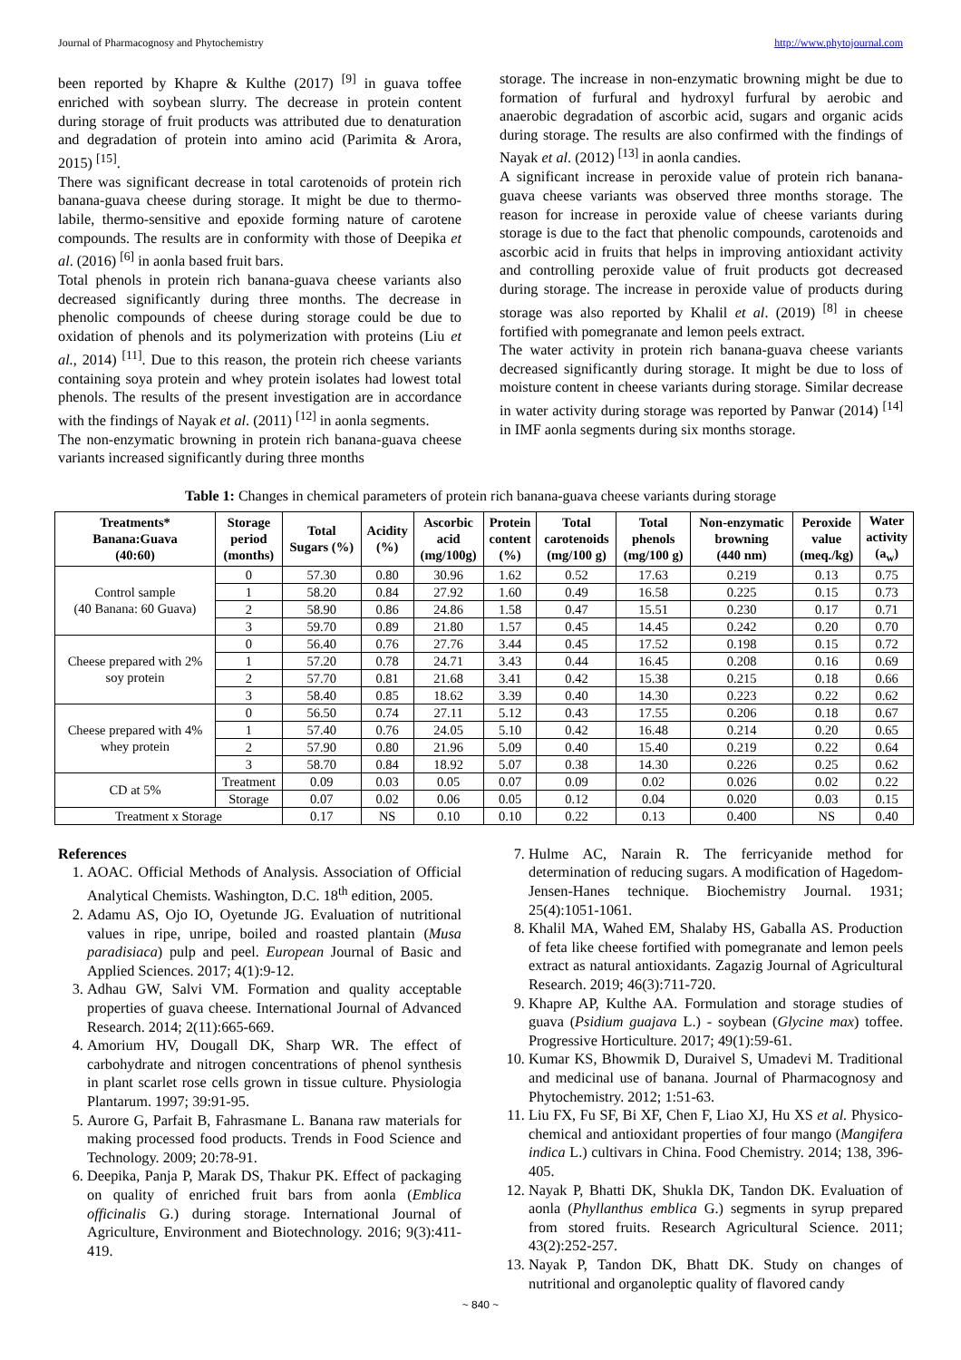Journal of Pharmacognosy and Phytochemistry http://www.phytojournal.com
been reported by Khapre & Kulthe (2017) <sup>[9]</sup> in guava toffee enriched with soybean slurry. The decrease in protein content during storage of fruit products was attributed due to denaturation and degradation of protein into amino acid (Parimita & Arora, 2015) <sup>[15]</sup>.
There was significant decrease in total carotenoids of protein rich banana-guava cheese during storage. It might be due to thermo-labile, thermo-sensitive and epoxide forming nature of carotene compounds. The results are in conformity with those of Deepika et al. (2016) <sup>[6]</sup> in aonla based fruit bars.
Total phenols in protein rich banana-guava cheese variants also decreased significantly during three months. The decrease in phenolic compounds of cheese during storage could be due to oxidation of phenols and its polymerization with proteins (Liu et al., 2014) <sup>[11]</sup>. Due to this reason, the protein rich cheese variants containing soya protein and whey protein isolates had lowest total phenols. The results of the present investigation are in accordance with the findings of Nayak et al. (2011) <sup>[12]</sup> in aonla segments.
The non-enzymatic browning in protein rich banana-guava cheese variants increased significantly during three months
storage. The increase in non-enzymatic browning might be due to formation of furfural and hydroxyl furfural by aerobic and anaerobic degradation of ascorbic acid, sugars and organic acids during storage. The results are also confirmed with the findings of Nayak et al. (2012) <sup>[13]</sup> in aonla candies.
A significant increase in peroxide value of protein rich banana-guava cheese variants was observed three months storage. The reason for increase in peroxide value of cheese variants during storage is due to the fact that phenolic compounds, carotenoids and ascorbic acid in fruits that helps in improving antioxidant activity and controlling peroxide value of fruit products got decreased during storage. The increase in peroxide value of products during storage was also reported by Khalil et al. (2019) <sup>[8]</sup> in cheese fortified with pomegranate and lemon peels extract.
The water activity in protein rich banana-guava cheese variants decreased significantly during storage. It might be due to loss of moisture content in cheese variants during storage. Similar decrease in water activity during storage was reported by Panwar (2014) <sup>[14]</sup> in IMF aonla segments during six months storage.
Table 1: Changes in chemical parameters of protein rich banana-guava cheese variants during storage
| Treatments* Banana:Guava (40:60) | Storage period (months) | Total Sugars (%) | Acidity (%) | Ascorbic acid (mg/100g) | Protein content (%) | Total carotenoids (mg/100 g) | Total phenols (mg/100 g) | Non-enzymatic browning (440 nm) | Peroxide value (meq./kg) | Water activity (a<sub>w</sub>) |
| --- | --- | --- | --- | --- | --- | --- | --- | --- | --- | --- |
| Control sample (40 Banana: 60 Guava) | 0 | 57.30 | 0.80 | 30.96 | 1.62 | 0.52 | 17.63 | 0.219 | 0.13 | 0.75 |
| | 1 | 58.20 | 0.84 | 27.92 | 1.60 | 0.49 | 16.58 | 0.225 | 0.15 | 0.73 |
| | 2 | 58.90 | 0.86 | 24.86 | 1.58 | 0.47 | 15.51 | 0.230 | 0.17 | 0.71 |
| | 3 | 59.70 | 0.89 | 21.80 | 1.57 | 0.45 | 14.45 | 0.242 | 0.20 | 0.70 |
| Cheese prepared with 2% soy protein | 0 | 56.40 | 0.76 | 27.76 | 3.44 | 0.45 | 17.52 | 0.198 | 0.15 | 0.72 |
| | 1 | 57.20 | 0.78 | 24.71 | 3.43 | 0.44 | 16.45 | 0.208 | 0.16 | 0.69 |
| | 2 | 57.70 | 0.81 | 21.68 | 3.41 | 0.42 | 15.38 | 0.215 | 0.18 | 0.66 |
| | 3 | 58.40 | 0.85 | 18.62 | 3.39 | 0.40 | 14.30 | 0.223 | 0.22 | 0.62 |
| Cheese prepared with 4% whey protein | 0 | 56.50 | 0.74 | 27.11 | 5.12 | 0.43 | 17.55 | 0.206 | 0.18 | 0.67 |
| | 1 | 57.40 | 0.76 | 24.05 | 5.10 | 0.42 | 16.48 | 0.214 | 0.20 | 0.65 |
| | 2 | 57.90 | 0.80 | 21.96 | 5.09 | 0.40 | 15.40 | 0.219 | 0.22 | 0.64 |
| | 3 | 58.70 | 0.84 | 18.92 | 5.07 | 0.38 | 14.30 | 0.226 | 0.25 | 0.62 |
| CD at 5% | Treatment | 0.09 | 0.03 | 0.05 | 0.07 | 0.09 | 0.02 | 0.026 | 0.02 | 0.22 |
| | Storage | 0.07 | 0.02 | 0.06 | 0.05 | 0.12 | 0.04 | 0.020 | 0.03 | 0.15 |
| Treatment x Storage | | 0.17 | NS | 0.10 | 0.10 | 0.22 | 0.13 | 0.400 | NS | 0.40 |
References
1. AOAC. Official Methods of Analysis. Association of Official Analytical Chemists. Washington, D.C. 18<sup>th</sup> edition, 2005.
2. Adamu AS, Ojo IO, Oyetunde JG. Evaluation of nutritional values in ripe, unripe, boiled and roasted plantain (Musa paradisiaca) pulp and peel. European Journal of Basic and Applied Sciences. 2017; 4(1):9-12.
3. Adhau GW, Salvi VM. Formation and quality acceptable properties of guava cheese. International Journal of Advanced Research. 2014; 2(11):665-669.
4. Amorium HV, Dougall DK, Sharp WR. The effect of carbohydrate and nitrogen concentrations of phenol synthesis in plant scarlet rose cells grown in tissue culture. Physiologia Plantarum. 1997; 39:91-95.
5. Aurore G, Parfait B, Fahrasmane L. Banana raw materials for making processed food products. Trends in Food Science and Technology. 2009; 20:78-91.
6. Deepika, Panja P, Marak DS, Thakur PK. Effect of packaging on quality of enriched fruit bars from aonla (Emblica officinalis G.) during storage. International Journal of Agriculture, Environment and Biotechnology. 2016; 9(3):411-419.
7. Hulme AC, Narain R. The ferricyanide method for determination of reducing sugars. A modification of Hagedom-Jensen-Hanes technique. Biochemistry Journal. 1931; 25(4):1051-1061.
8. Khalil MA, Wahed EM, Shalaby HS, Gaballa AS. Production of feta like cheese fortified with pomegranate and lemon peels extract as natural antioxidants. Zagazig Journal of Agricultural Research. 2019; 46(3):711-720.
9. Khapre AP, Kulthe AA. Formulation and storage studies of guava (Psidium guajava L.) - soybean (Glycine max) toffee. Progressive Horticulture. 2017; 49(1):59-61.
10. Kumar KS, Bhowmik D, Duraivel S, Umadevi M. Traditional and medicinal use of banana. Journal of Pharmacognosy and Phytochemistry. 2012; 1:51-63.
11. Liu FX, Fu SF, Bi XF, Chen F, Liao XJ, Hu XS et al. Physico-chemical and antioxidant properties of four mango (Mangifera indica L.) cultivars in China. Food Chemistry. 2014; 138, 396-405.
12. Nayak P, Bhatti DK, Shukla DK, Tandon DK. Evaluation of aonla (Phyllanthus emblica G.) segments in syrup prepared from stored fruits. Research Agricultural Science. 2011; 43(2):252-257.
13. Nayak P, Tandon DK, Bhatt DK. Study on changes of nutritional and organoleptic quality of flavored candy
~ 840 ~